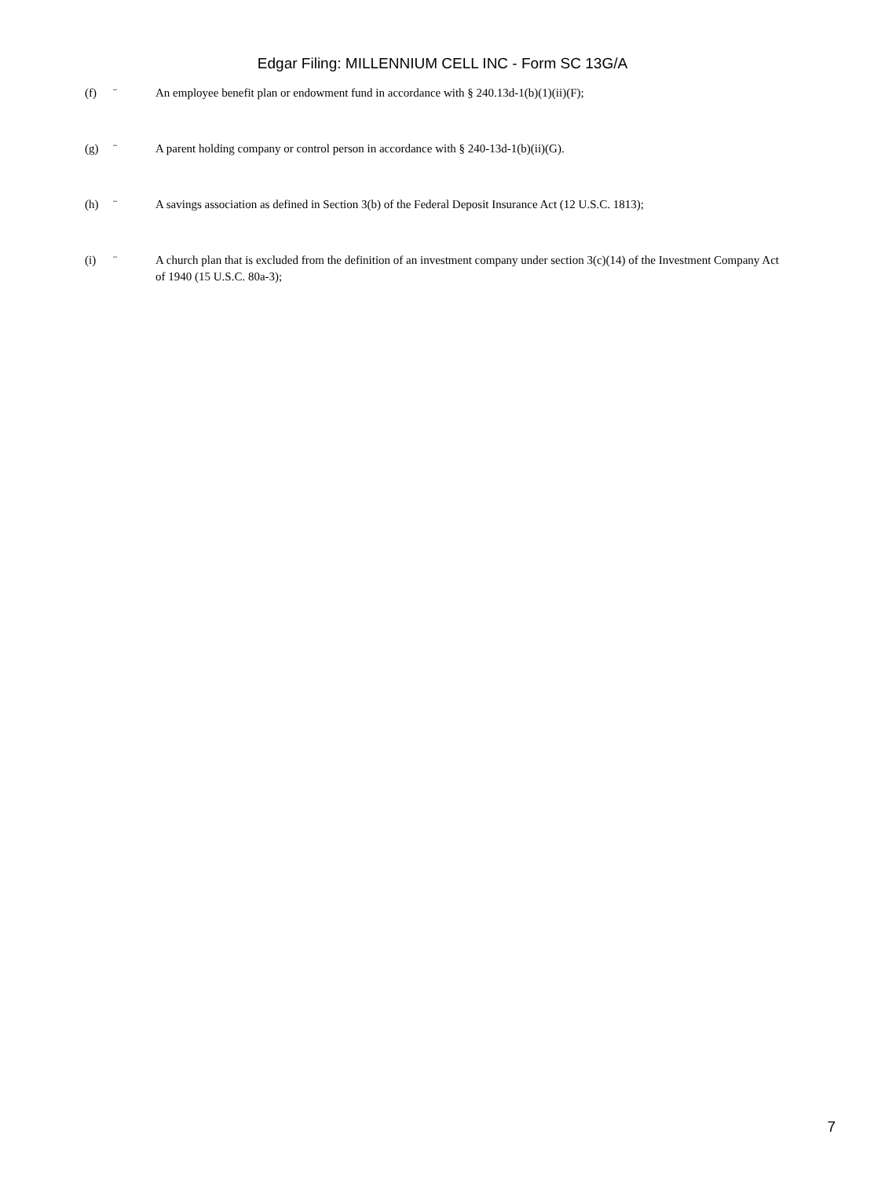Edgar Filing: MILLENNIUM CELL INC - Form SC 13G/A
(f) ¨ An employee benefit plan or endowment fund in accordance with § 240.13d-1(b)(1)(ii)(F);
(g) ¨ A parent holding company or control person in accordance with § 240-13d-1(b)(ii)(G).
(h) ¨ A savings association as defined in Section 3(b) of the Federal Deposit Insurance Act (12 U.S.C. 1813);
(i) ¨ A church plan that is excluded from the definition of an investment company under section 3(c)(14) of the Investment Company Act of 1940 (15 U.S.C. 80a-3);
7